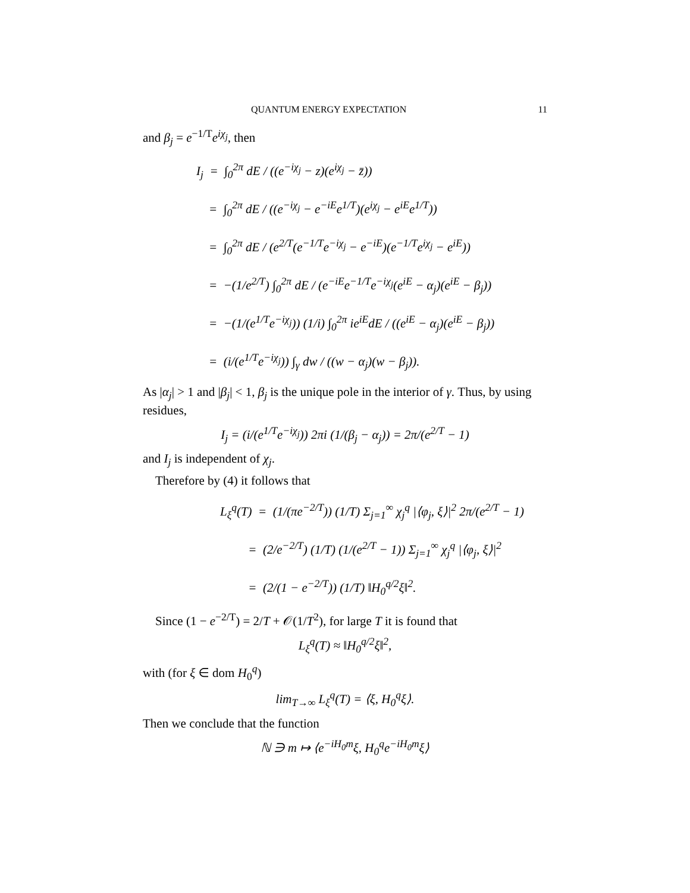QUANTUM ENERGY EXPECTATION 11
and β<sub>j</sub> = e<sup>−1/T</sup>e<sup>iχ<sub>j</sub></sup>, then
I<sub>j</sub> = ∫<sub>0</sub><sup>2π</sup> dE / ((e<sup>−iχ<sub>j</sub></sup> − z)(e<sup>iχ<sub>j</sub></sup> − z̄))
= ∫<sub>0</sub><sup>2π</sup> dE / ((e<sup>−iχ<sub>j</sub></sup> − e<sup>−iE</sup>e<sup>1/T</sup>)(e<sup>iχ<sub>j</sub></sup> − e<sup>iE</sup>e<sup>1/T</sup>))
= ∫<sub>0</sub><sup>2π</sup> dE / (e<sup>2/T</sup>(e<sup>−1/T</sup>e<sup>−iχ<sub>j</sub></sup> − e<sup>−iE</sup>)(e<sup>−1/T</sup>e<sup>iχ<sub>j</sub></sup> − e<sup>iE</sup>))
= −(1/e<sup>2/T</sup>) ∫<sub>0</sub><sup>2π</sup> dE / (e<sup>−iE</sup>e<sup>−1/T</sup>e<sup>−iχ<sub>j</sub></sup>(e<sup>iE</sup> − α<sub>j</sub>)(e<sup>iE</sup> − β<sub>j</sub>))
= −(1/(e<sup>1/T</sup>e<sup>−iχ<sub>j</sub></sup>)) (1/i) ∫<sub>0</sub><sup>2π</sup> ie<sup>iE</sup>dE / ((e<sup>iE</sup> − α<sub>j</sub>)(e<sup>iE</sup> − β<sub>j</sub>))
= (i/(e<sup>1/T</sup>e<sup>−iχ<sub>j</sub></sup>)) ∫<sub>γ</sub> dw / ((w − α<sub>j</sub>)(w − β<sub>j</sub>)).
As |α<sub>j</sub>| > 1 and |β<sub>j</sub>| < 1, β<sub>j</sub> is the unique pole in the interior of γ. Thus, by using residues,
I<sub>j</sub> = (i/(e<sup>1/T</sup>e<sup>−iχ<sub>j</sub></sup>)) 2πi (1/(β<sub>j</sub> − α<sub>j</sub>)) = 2π/(e<sup>2/T</sup> − 1)
and I<sub>j</sub> is independent of χ<sub>j</sub>.
Therefore by (4) it follows that
L<sub>ξ</sub><sup>q</sup>(T) = (1/(πe<sup>−2/T</sup>)) (1/T) Σ<sub>j=1</sub><sup>∞</sup> χ<sub>j</sub><sup>q</sup> |⟨φ<sub>j</sub>, ξ⟩|<sup>2</sup> 2π/(e<sup>2/T</sup> − 1)
= (2/e<sup>−2/T</sup>) (1/T) (1/(e<sup>2/T</sup> − 1)) Σ<sub>j=1</sub><sup>∞</sup> χ<sub>j</sub><sup>q</sup> |⟨φ<sub>j</sub>, ξ⟩|<sup>2</sup>
= (2/(1 − e<sup>−2/T</sup>)) (1/T) ‖H<sub>0</sub><sup>q/2</sup>ξ‖<sup>2</sup>.
Since (1 − e<sup>−2/T</sup>) = 2/T + 𝒪(1/T<sup>2</sup>), for large T it is found that
L<sub>ξ</sub><sup>q</sup>(T) ≈ ‖H<sub>0</sub><sup>q/2</sup>ξ‖<sup>2</sup>,
with (for ξ ∈ dom H<sub>0</sub><sup>q</sup>)
lim<sub>T→∞</sub> L<sub>ξ</sub><sup>q</sup>(T) = ⟨ξ, H<sub>0</sub><sup>q</sup>ξ⟩.
Then we conclude that the function
ℕ ∋ m ↦ ⟨e<sup>−iH<sub>0</sub>m</sup>ξ, H<sub>0</sub><sup>q</sup>e<sup>−iH<sub>0</sub>m</sup>ξ⟩